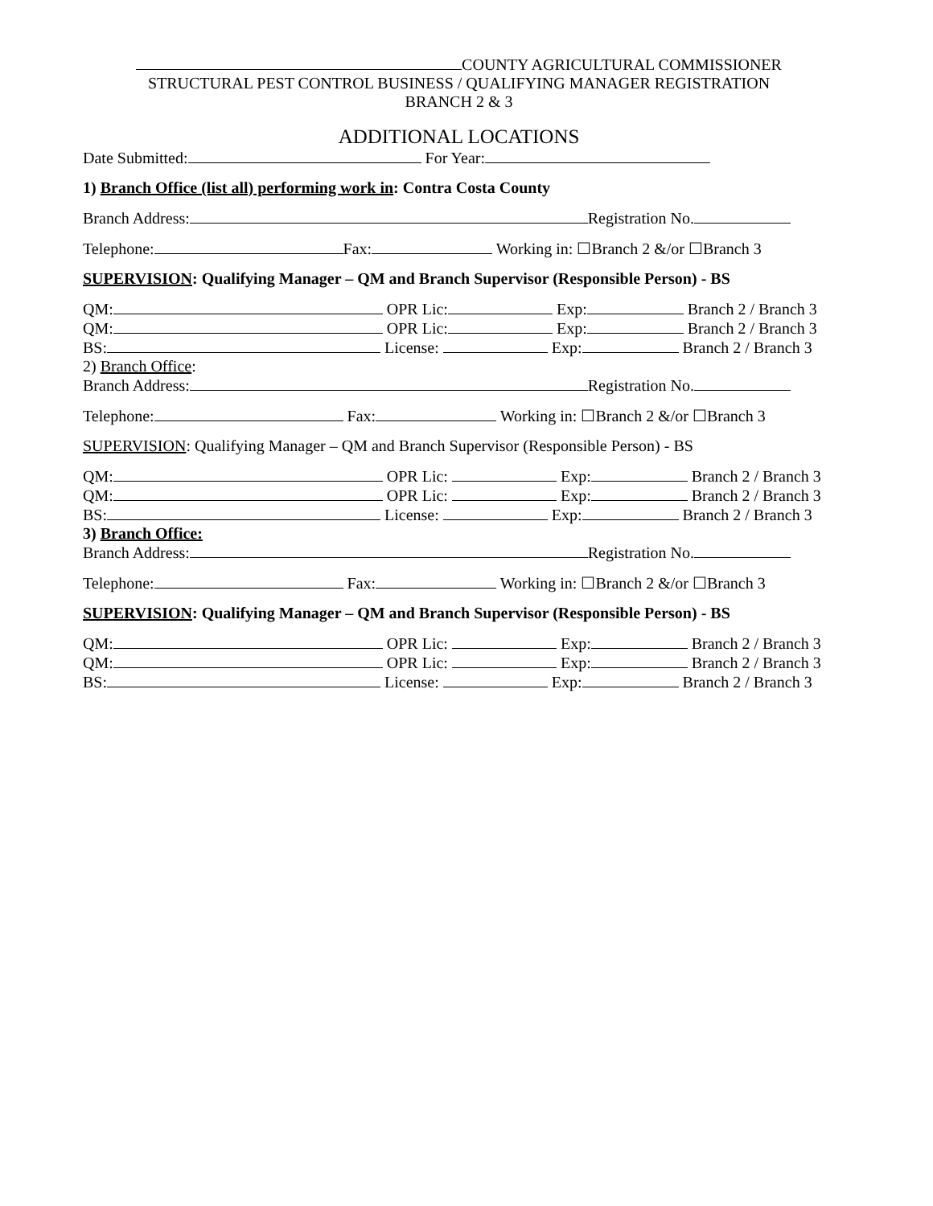COUNTY AGRICULTURAL COMMISSIONER
STRUCTURAL PEST CONTROL BUSINESS / QUALIFYING MANAGER REGISTRATION
BRANCH 2 & 3
ADDITIONAL LOCATIONS
Date Submitted: For Year:
1) Branch Office (list all) performing work in: Contra Costa County
Branch Address: Registration No.
Telephone: Fax: Working in: ☐Branch 2 &/or ☐Branch 3
SUPERVISION: Qualifying Manager – QM and Branch Supervisor (Responsible Person) - BS
QM: OPR Lic: Exp: Branch 2 / Branch 3
QM: OPR Lic: Exp: Branch 2 / Branch 3
BS: License: Exp: Branch 2 / Branch 3
2) Branch Office:
Branch Address: Registration No.
Telephone: Fax: Working in: ☐Branch 2 &/or ☐Branch 3
SUPERVISION: Qualifying Manager – QM and Branch Supervisor (Responsible Person) - BS
QM: OPR Lic: Exp: Branch 2 / Branch 3
QM: OPR Lic: Exp: Branch 2 / Branch 3
BS: License: Exp: Branch 2 / Branch 3
3) Branch Office:
Branch Address: Registration No.
Telephone: Fax: Working in: ☐Branch 2 &/or ☐Branch 3
SUPERVISION: Qualifying Manager – QM and Branch Supervisor (Responsible Person) - BS
QM: OPR Lic: Exp: Branch 2 / Branch 3
QM: OPR Lic: Exp: Branch 2 / Branch 3
BS: License: Exp: Branch 2 / Branch 3